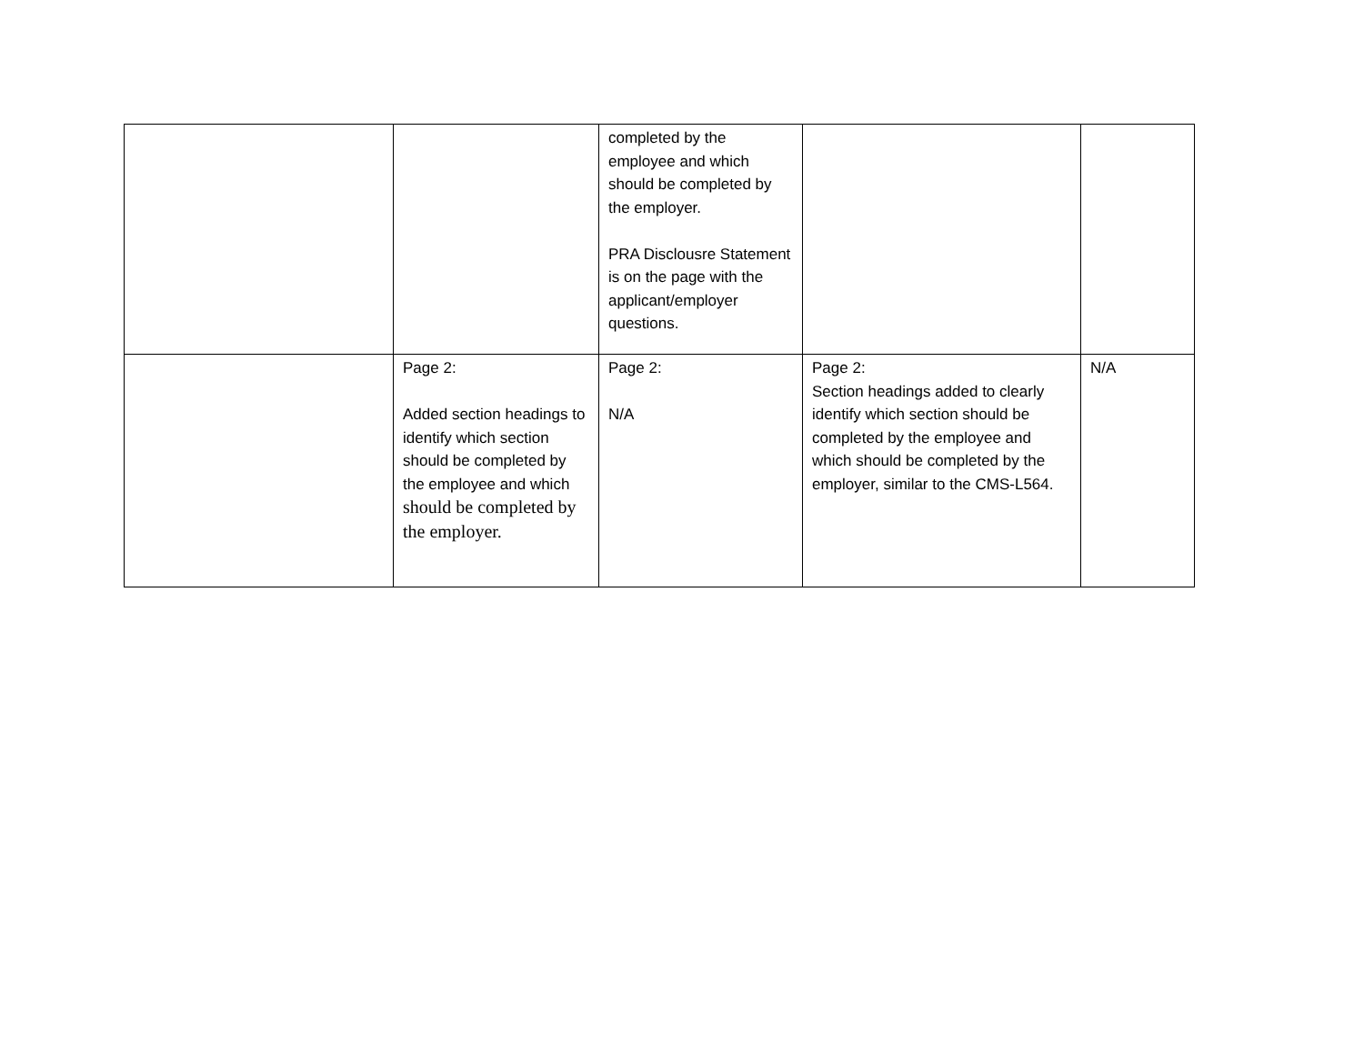| | | completed by the employee and which should be completed by the employer. PRA Disclousre Statement is on the page with the applicant/employer questions. | | |
| | Page 2: Added section headings to identify which section should be completed by the employee and which should be completed by the employer. | Page 2: N/A | Page 2: Section headings added to clearly identify which section should be completed by the employee and which should be completed by the employer, similar to the CMS-L564. | N/A |